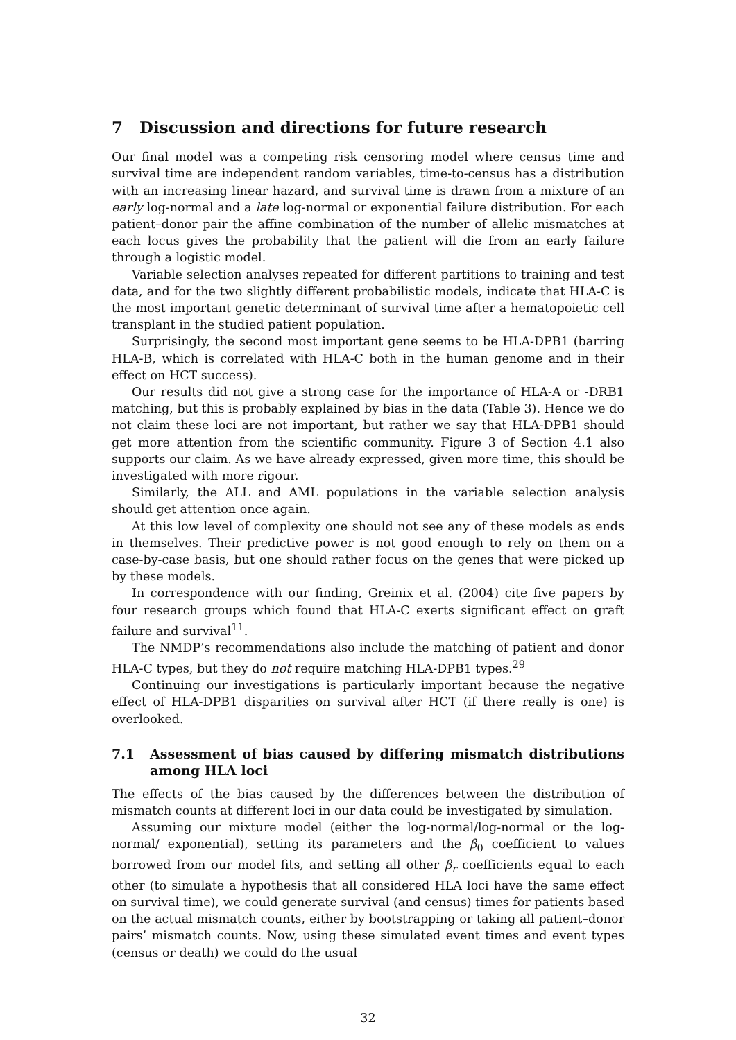7 Discussion and directions for future research
Our final model was a competing risk censoring model where census time and survival time are independent random variables, time-to-census has a distribution with an increasing linear hazard, and survival time is drawn from a mixture of an early log-normal and a late log-normal or exponential failure distribution. For each patient–donor pair the affine combination of the number of allelic mismatches at each locus gives the probability that the patient will die from an early failure through a logistic model.
Variable selection analyses repeated for different partitions to training and test data, and for the two slightly different probabilistic models, indicate that HLA-C is the most important genetic determinant of survival time after a hematopoietic cell transplant in the studied patient population.
Surprisingly, the second most important gene seems to be HLA-DPB1 (barring HLA-B, which is correlated with HLA-C both in the human genome and in their effect on HCT success).
Our results did not give a strong case for the importance of HLA-A or -DRB1 matching, but this is probably explained by bias in the data (Table 3). Hence we do not claim these loci are not important, but rather we say that HLA-DPB1 should get more attention from the scientific community. Figure 3 of Section 4.1 also supports our claim. As we have already expressed, given more time, this should be investigated with more rigour.
Similarly, the ALL and AML populations in the variable selection analysis should get attention once again.
At this low level of complexity one should not see any of these models as ends in themselves. Their predictive power is not good enough to rely on them on a case-by-case basis, but one should rather focus on the genes that were picked up by these models.
In correspondence with our finding, Greinix et al. (2004) cite five papers by four research groups which found that HLA-C exerts significant effect on graft failure and survival<sup>11</sup>.
The NMDP’s recommendations also include the matching of patient and donor HLA-C types, but they do not require matching HLA-DPB1 types.<sup>29</sup>
Continuing our investigations is particularly important because the negative effect of HLA-DPB1 disparities on survival after HCT (if there really is one) is overlooked.
7.1 Assessment of bias caused by differing mismatch distributions among HLA loci
The effects of the bias caused by the differences between the distribution of mismatch counts at different loci in our data could be investigated by simulation.
Assuming our mixture model (either the log-normal/log-normal or the log-normal/ exponential), setting its parameters and the β<sub>0</sub> coefficient to values borrowed from our model fits, and setting all other β<sub>r</sub> coefficients equal to each other (to simulate a hypothesis that all considered HLA loci have the same effect on survival time), we could generate survival (and census) times for patients based on the actual mismatch counts, either by bootstrapping or taking all patient–donor pairs’ mismatch counts. Now, using these simulated event times and event types (census or death) we could do the usual
32